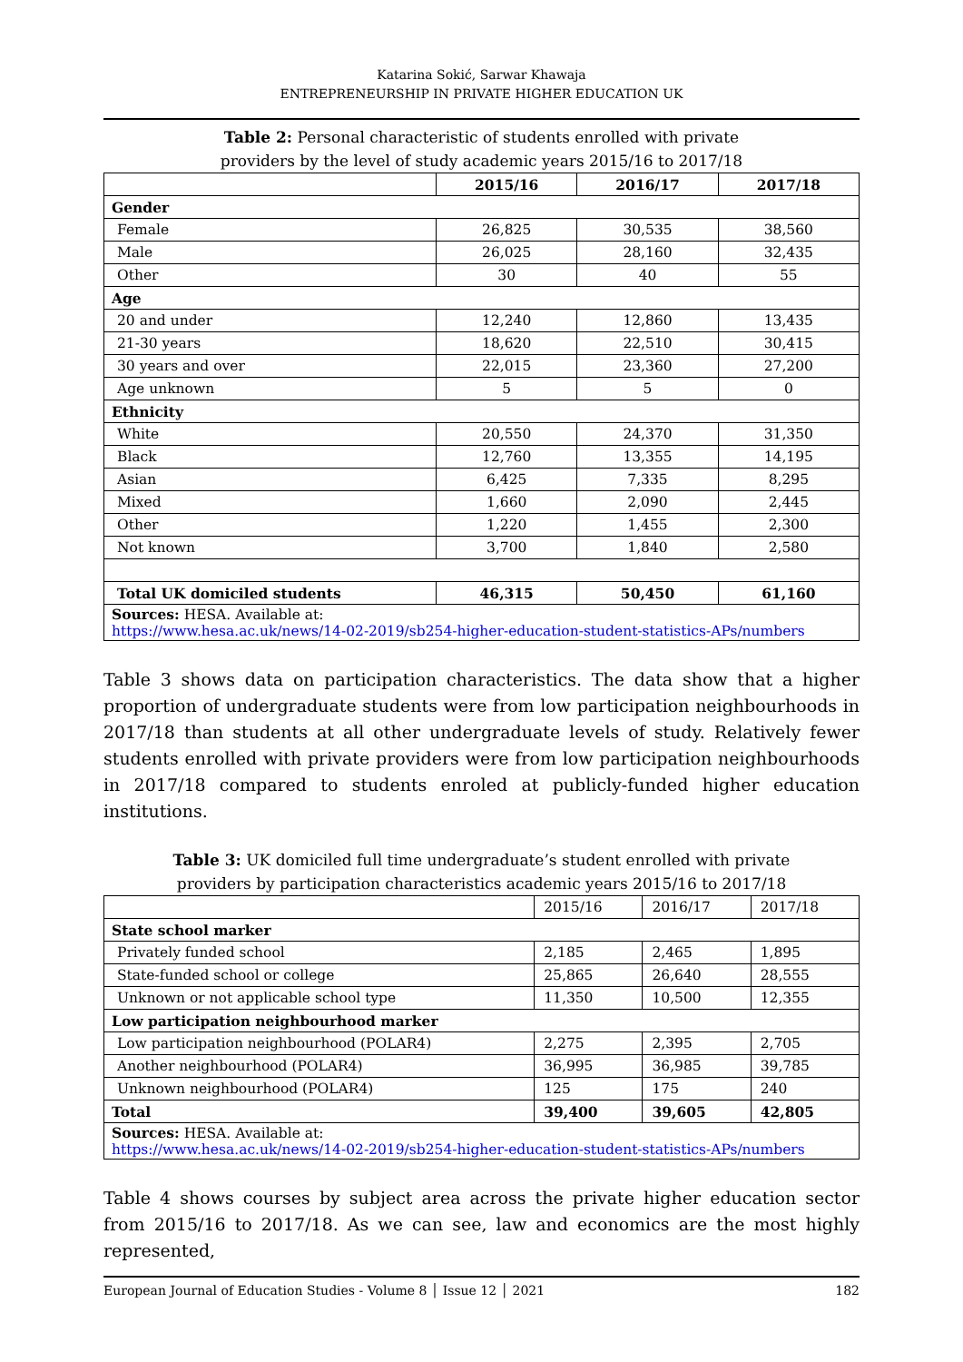Katarina Sokić, Sarwar Khawaja
ENTREPRENEURSHIP IN PRIVATE HIGHER EDUCATION UK
Table 2: Personal characteristic of students enrolled with private
providers by the level of study academic years 2015/16 to 2017/18
| | 2015/16 | 2016/17 | 2017/18 |
| --- | --- | --- | --- |
| Gender | | | |
| Female | 26,825 | 30,535 | 38,560 |
| Male | 26,025 | 28,160 | 32,435 |
| Other | 30 | 40 | 55 |
| Age | | | |
| 20 and under | 12,240 | 12,860 | 13,435 |
| 21-30 years | 18,620 | 22,510 | 30,415 |
| 30 years and over | 22,015 | 23,360 | 27,200 |
| Age unknown | 5 | 5 | 0 |
| Ethnicity | | | |
| White | 20,550 | 24,370 | 31,350 |
| Black | 12,760 | 13,355 | 14,195 |
| Asian | 6,425 | 7,335 | 8,295 |
| Mixed | 1,660 | 2,090 | 2,445 |
| Other | 1,220 | 1,455 | 2,300 |
| Not known | 3,700 | 1,840 | 2,580 |
| Total UK domiciled students | 46,315 | 50,450 | 61,160 |
| Sources: HESA. Available at: https://www.hesa.ac.uk/news/14-02-2019/sb254-higher-education-student-statistics-APs/numbers | | | |
Table 3 shows data on participation characteristics. The data show that a higher proportion of undergraduate students were from low participation neighbourhoods in 2017/18 than students at all other undergraduate levels of study. Relatively fewer students enrolled with private providers were from low participation neighbourhoods in 2017/18 compared to students enroled at publicly-funded higher education institutions.
Table 3: UK domiciled full time undergraduate’s student enrolled with private
providers by participation characteristics academic years 2015/16 to 2017/18
| | 2015/16 | 2016/17 | 2017/18 |
| State school marker | | | |
| Privately funded school | 2,185 | 2,465 | 1,895 |
| State-funded school or college | 25,865 | 26,640 | 28,555 |
| Unknown or not applicable school type | 11,350 | 10,500 | 12,355 |
| Low participation neighbourhood marker | | | |
| Low participation neighbourhood (POLAR4) | 2,275 | 2,395 | 2,705 |
| Another neighbourhood (POLAR4) | 36,995 | 36,985 | 39,785 |
| Unknown neighbourhood (POLAR4) | 125 | 175 | 240 |
| Total | 39,400 | 39,605 | 42,805 |
| Sources: HESA. Available at: https://www.hesa.ac.uk/news/14-02-2019/sb254-higher-education-student-statistics-APs/numbers | | | |
Table 4 shows courses by subject area across the private higher education sector from 2015/16 to 2017/18. As we can see, law and economics are the most highly represented,
European Journal of Education Studies - Volume 8 │ Issue 12 │ 2021 182